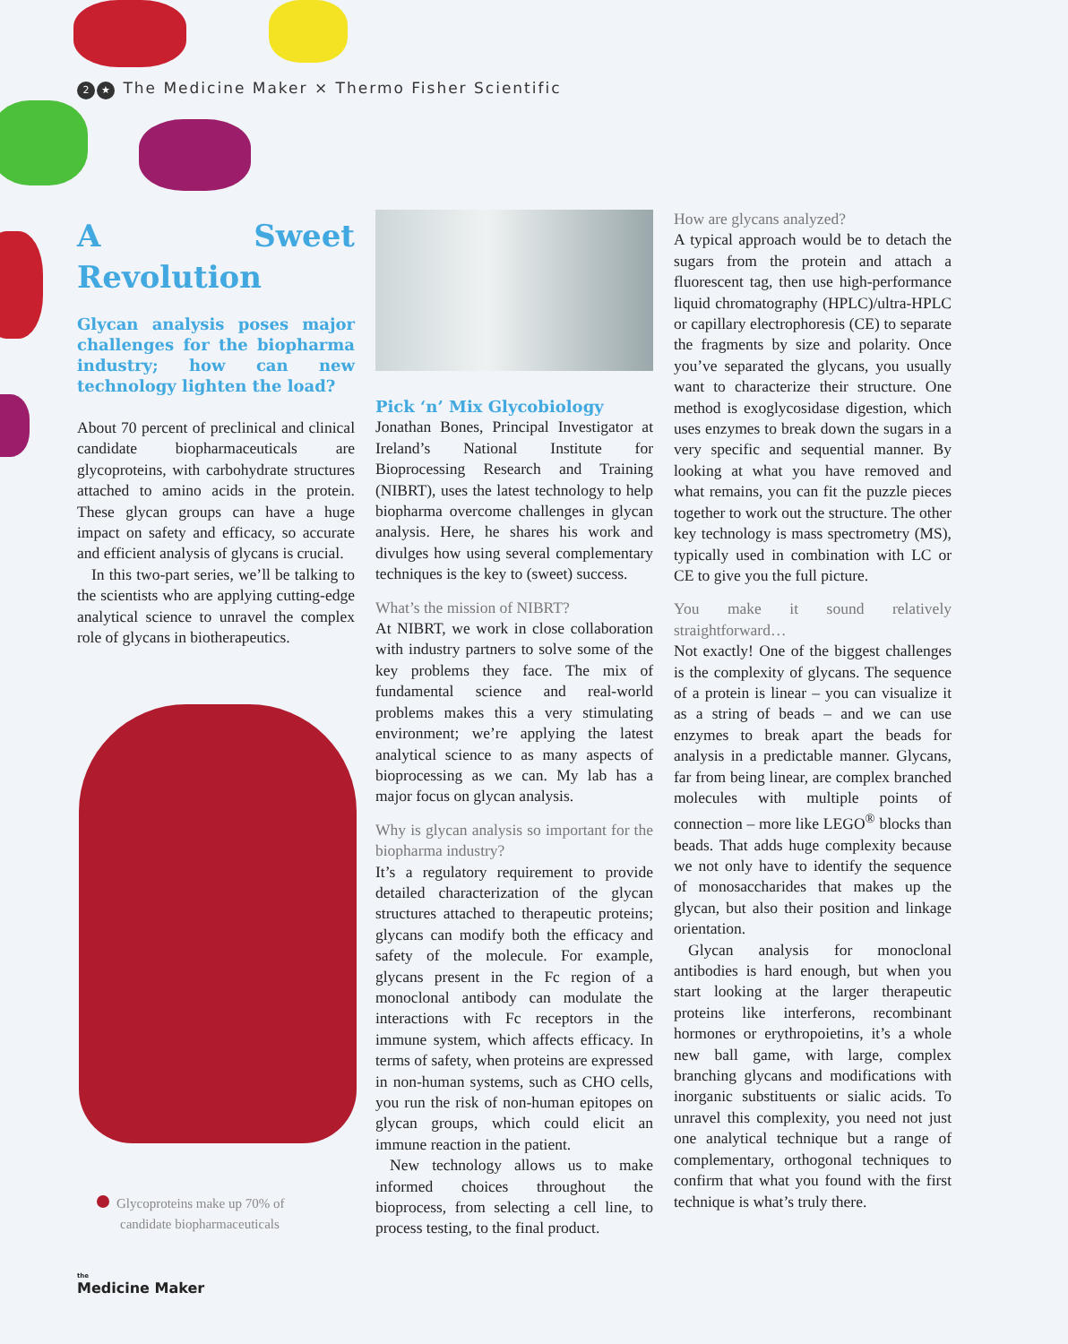2 ★ The Medicine Maker × Thermo Fisher Scientific
A Sweet Revolution
Glycan analysis poses major challenges for the biopharma industry; how can new technology lighten the load?
About 70 percent of preclinical and clinical candidate biopharmaceuticals are glycoproteins, with carbohydrate structures attached to amino acids in the protein. These glycan groups can have a huge impact on safety and efficacy, so accurate and efficient analysis of glycans is crucial.
In this two-part series, we’ll be talking to the scientists who are applying cutting-edge analytical science to unravel the complex role of glycans in biotherapeutics.
Glycoproteins make up 70% of
candidate biopharmaceuticals
Pick ‘n’ Mix Glycobiology
Jonathan Bones, Principal Investigator at Ireland’s National Institute for Bioprocessing Research and Training (NIBRT), uses the latest technology to help biopharma overcome challenges in glycan analysis. Here, he shares his work and divulges how using several complementary techniques is the key to (sweet) success.
What’s the mission of NIBRT?
At NIBRT, we work in close collaboration with industry partners to solve some of the key problems they face. The mix of fundamental science and real-world problems makes this a very stimulating environment; we’re applying the latest analytical science to as many aspects of bioprocessing as we can. My lab has a major focus on glycan analysis.
Why is glycan analysis so important for the biopharma industry?
It’s a regulatory requirement to provide detailed characterization of the glycan structures attached to therapeutic proteins; glycans can modify both the efficacy and safety of the molecule. For example, glycans present in the Fc region of a monoclonal antibody can modulate the interactions with Fc receptors in the immune system, which affects efficacy. In terms of safety, when proteins are expressed in non-human systems, such as CHO cells, you run the risk of non-human epitopes on glycan groups, which could elicit an immune reaction in the patient.
New technology allows us to make informed choices throughout the bioprocess, from selecting a cell line, to process testing, to the final product.
How are glycans analyzed?
A typical approach would be to detach the sugars from the protein and attach a fluorescent tag, then use high-performance liquid chromatography (HPLC)/ultra-HPLC or capillary electrophoresis (CE) to separate the fragments by size and polarity. Once you’ve separated the glycans, you usually want to characterize their structure. One method is exoglycosidase digestion, which uses enzymes to break down the sugars in a very specific and sequential manner. By looking at what you have removed and what remains, you can fit the puzzle pieces together to work out the structure. The other key technology is mass spectrometry (MS), typically used in combination with LC or CE to give you the full picture.
You make it sound relatively straightforward…
Not exactly! One of the biggest challenges is the complexity of glycans. The sequence of a protein is linear – you can visualize it as a string of beads – and we can use enzymes to break apart the beads for analysis in a predictable manner. Glycans, far from being linear, are complex branched molecules with multiple points of connection – more like LEGO<sup>®</sup> blocks than beads. That adds huge complexity because we not only have to identify the sequence of monosaccharides that makes up the glycan, but also their position and linkage orientation.
Glycan analysis for monoclonal antibodies is hard enough, but when you start looking at the larger therapeutic proteins like interferons, recombinant hormones or erythropoietins, it’s a whole new ball game, with large, complex branching glycans and modifications with inorganic substituents or sialic acids. To unravel this complexity, you need not just one analytical technique but a range of complementary, orthogonal techniques to confirm that what you found with the first technique is what’s truly there.
the
Medicine Maker